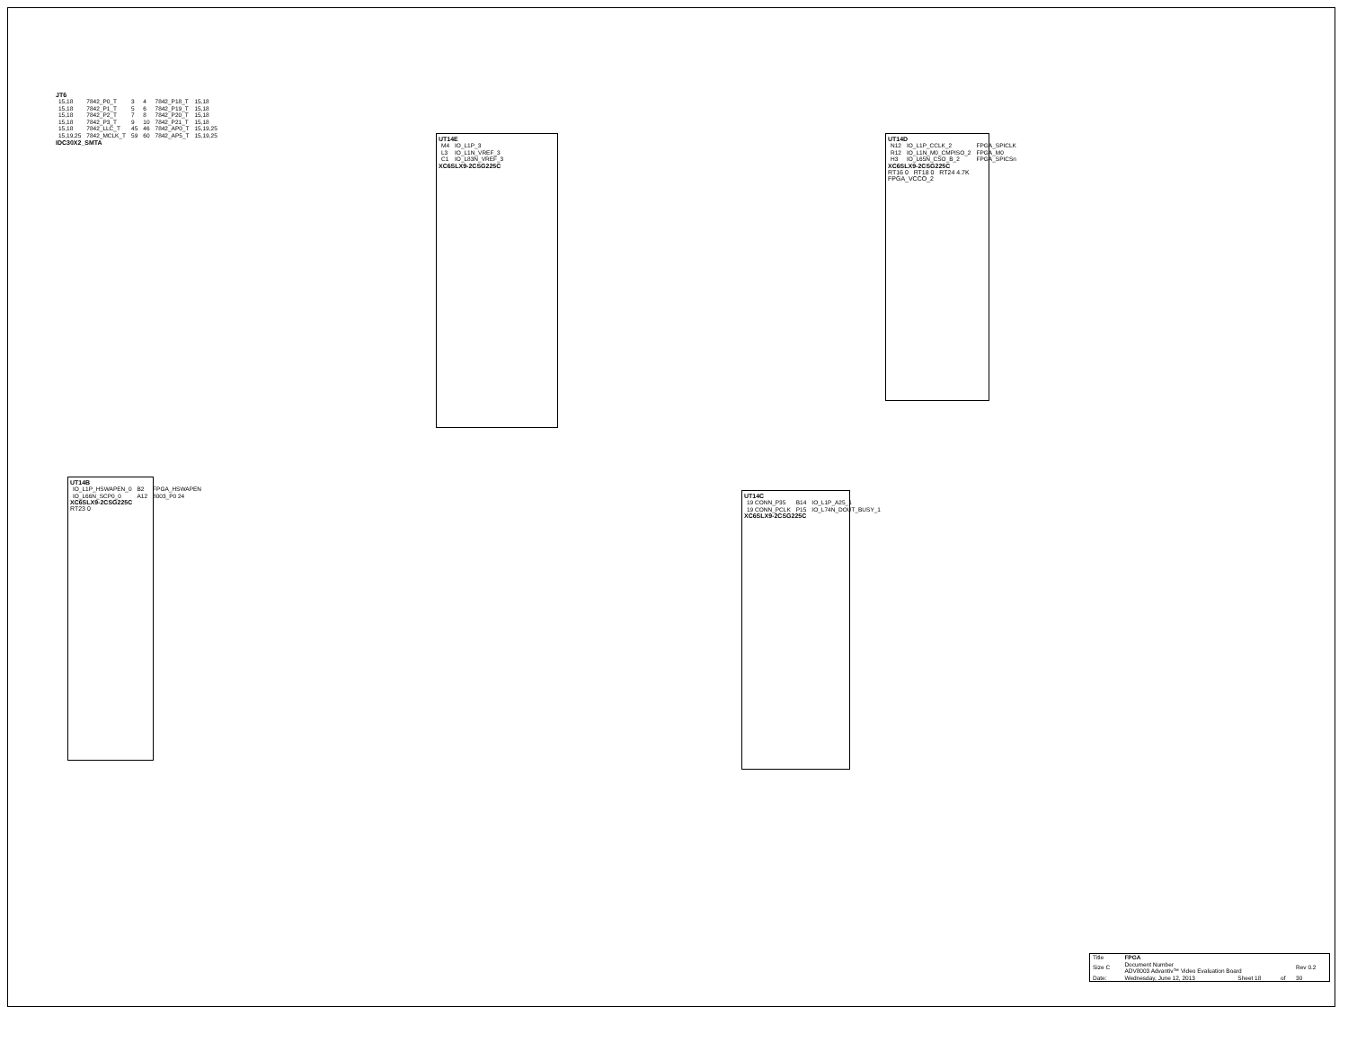JT6
| 15,18 | 7842_P0_T | 3 | 4 | 7842_P18_T | 15,18 |
| 15,18 | 7842_P1_T | 5 | 6 | 7842_P19_T | 15,18 |
| 15,18 | 7842_P2_T | 7 | 8 | 7842_P20_T | 15,18 |
| 15,18 | 7842_P3_T | 9 | 10 | 7842_P21_T | 15,18 |
| 15,18 | 7842_LLC_T | 45 | 46 | 7842_AP0_T | 15,19,25 |
| 15,19,25 | 7842_MCLK_T | 59 | 60 | 7842_AP5_T | 15,19,25 |
IDC30X2_SMTA
UT14E
| M4 | IO_L1P_3 |
| L3 | IO_L1N_VREF_3 |
| C1 | IO_L83N_VREF_3 |
XC6SLX9-2CSG225C
UT14D
| N12 | IO_L1P_CCLK_2 | FPGA_SPICLK |
| R12 | IO_L1N_M0_CMPISO_2 | FPGA_M0 |
| H3 | IO_L65N_CSO_B_2 | FPGA_SPICSn |
XC6SLX9-2CSG225C
RT16 0 RT18 0 RT24 4.7K FPGA_VCCO_2
UT14B
| IO_L1P_HSWAPEN_0 | B2 | FPGA_HSWAPEN |
| IO_L66N_SCP0_0 | A12 | 8003_P0 24 |
XC6SLX9-2CSG225C
RT23 0
UT14C
| 19 CONN_P35 | B14 | IO_L1P_A25_1 |
| 19 CONN_PCLK | P15 | IO_L74N_DOUT_BUSY_1 |
XC6SLX9-2CSG225C
| Title | FPGA | | | |
| Size C | Document Number ADV8003 Advantiv™ Video Evaluation Board | | | Rev 0.2 |
| Date: | Wednesday, June 12, 2013 | Sheet 18 | of | 30 |